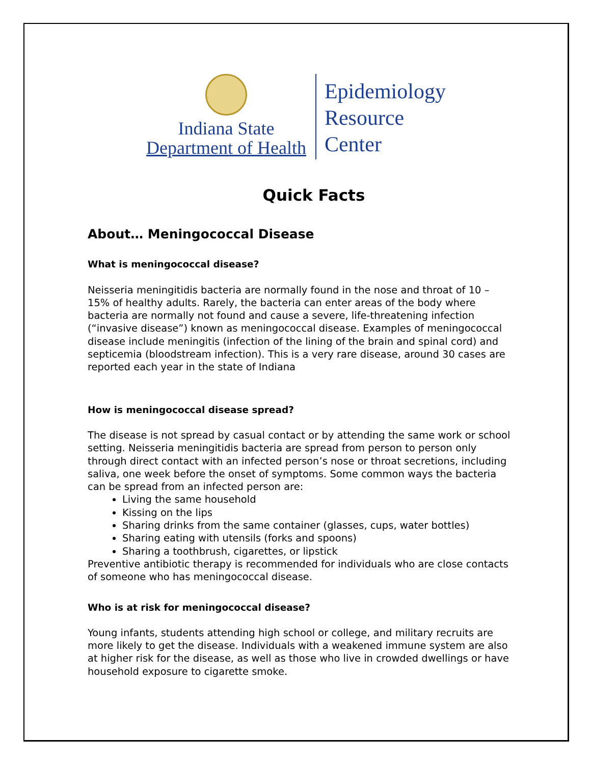Indiana State
Department of Health
Epidemiology
Resource
Center
Quick Facts
About… Meningococcal Disease
What is meningococcal disease?
Neisseria meningitidis bacteria are normally found in the nose and throat of 10 – 15% of healthy adults. Rarely, the bacteria can enter areas of the body where bacteria are normally not found and cause a severe, life-threatening infection (“invasive disease”) known as meningococcal disease. Examples of meningococcal disease include meningitis (infection of the lining of the brain and spinal cord) and septicemia (bloodstream infection). This is a very rare disease, around 30 cases are reported each year in the state of Indiana
How is meningococcal disease spread?
The disease is not spread by casual contact or by attending the same work or school setting. Neisseria meningitidis bacteria are spread from person to person only through direct contact with an infected person’s nose or throat secretions, including saliva, one week before the onset of symptoms. Some common ways the bacteria can be spread from an infected person are:
Living the same household
Kissing on the lips
Sharing drinks from the same container (glasses, cups, water bottles)
Sharing eating with utensils (forks and spoons)
Sharing a toothbrush, cigarettes, or lipstick
Preventive antibiotic therapy is recommended for individuals who are close contacts of someone who has meningococcal disease.
Who is at risk for meningococcal disease?
Young infants, students attending high school or college, and military recruits are more likely to get the disease. Individuals with a weakened immune system are also at higher risk for the disease, as well as those who live in crowded dwellings or have household exposure to cigarette smoke.